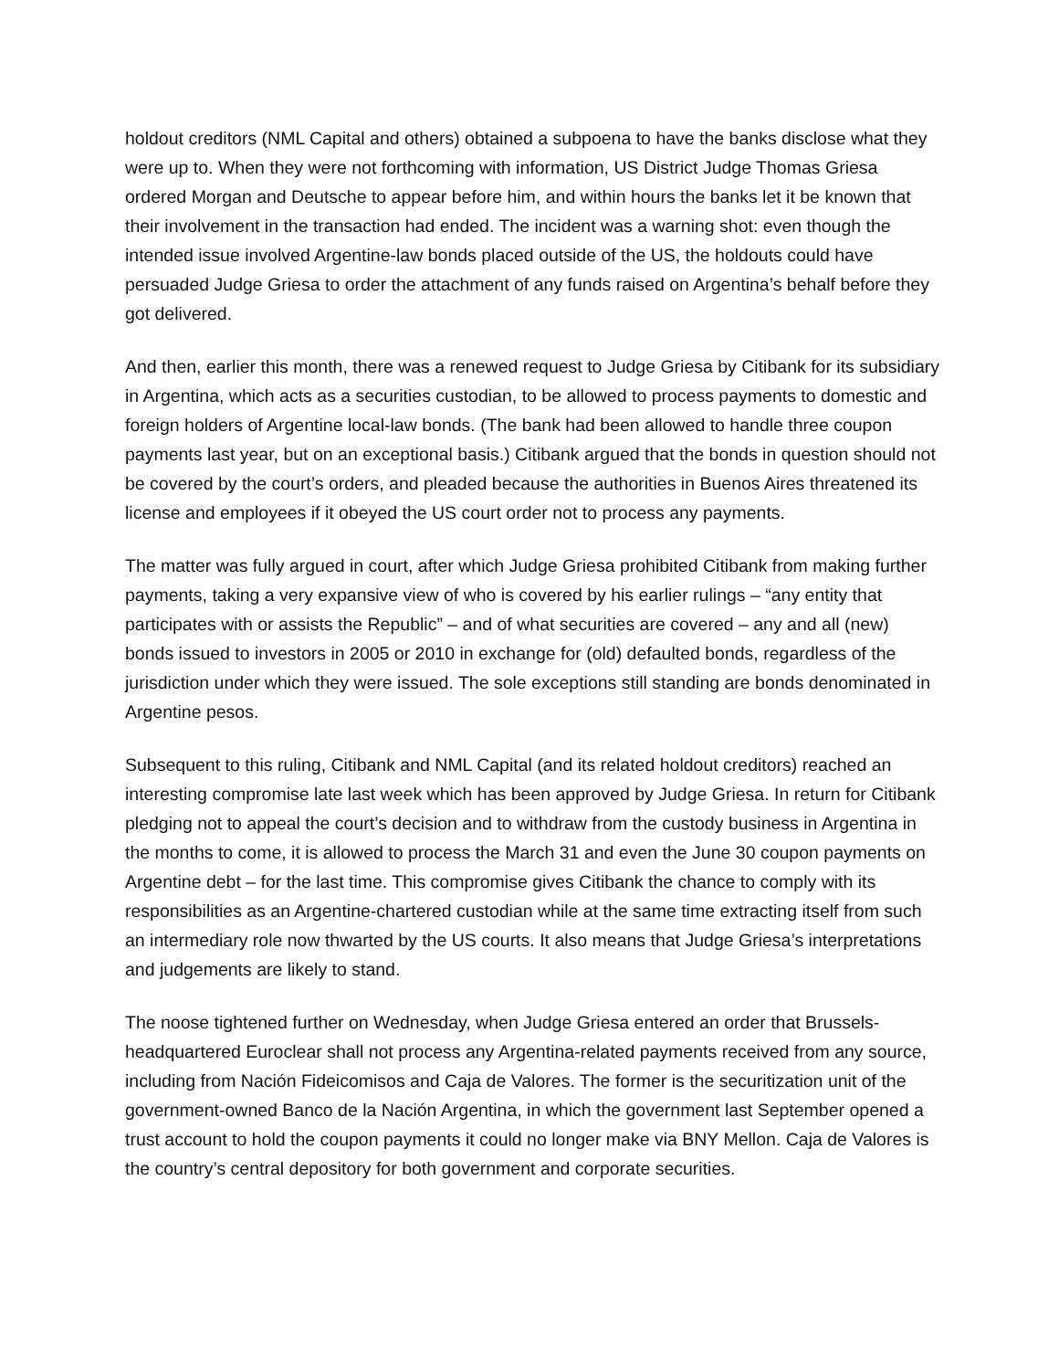holdout creditors (NML Capital and others) obtained a subpoena to have the banks disclose what they were up to. When they were not forthcoming with information, US District Judge Thomas Griesa ordered Morgan and Deutsche to appear before him, and within hours the banks let it be known that their involvement in the transaction had ended. The incident was a warning shot: even though the intended issue involved Argentine-law bonds placed outside of the US, the holdouts could have persuaded Judge Griesa to order the attachment of any funds raised on Argentina’s behalf before they got delivered.
And then, earlier this month, there was a renewed request to Judge Griesa by Citibank for its subsidiary in Argentina, which acts as a securities custodian, to be allowed to process payments to domestic and foreign holders of Argentine local-law bonds. (The bank had been allowed to handle three coupon payments last year, but on an exceptional basis.) Citibank argued that the bonds in question should not be covered by the court’s orders, and pleaded because the authorities in Buenos Aires threatened its license and employees if it obeyed the US court order not to process any payments.
The matter was fully argued in court, after which Judge Griesa prohibited Citibank from making further payments, taking a very expansive view of who is covered by his earlier rulings – “any entity that participates with or assists the Republic” – and of what securities are covered – any and all (new) bonds issued to investors in 2005 or 2010 in exchange for (old) defaulted bonds, regardless of the jurisdiction under which they were issued. The sole exceptions still standing are bonds denominated in Argentine pesos.
Subsequent to this ruling, Citibank and NML Capital (and its related holdout creditors) reached an interesting compromise late last week which has been approved by Judge Griesa. In return for Citibank pledging not to appeal the court’s decision and to withdraw from the custody business in Argentina in the months to come, it is allowed to process the March 31 and even the June 30 coupon payments on Argentine debt – for the last time. This compromise gives Citibank the chance to comply with its responsibilities as an Argentine-chartered custodian while at the same time extracting itself from such an intermediary role now thwarted by the US courts. It also means that Judge Griesa’s interpretations and judgements are likely to stand.
The noose tightened further on Wednesday, when Judge Griesa entered an order that Brussels-headquartered Euroclear shall not process any Argentina-related payments received from any source, including from Nación Fideicomisos and Caja de Valores. The former is the securitization unit of the government-owned Banco de la Nación Argentina, in which the government last September opened a trust account to hold the coupon payments it could no longer make via BNY Mellon. Caja de Valores is the country’s central depository for both government and corporate securities.